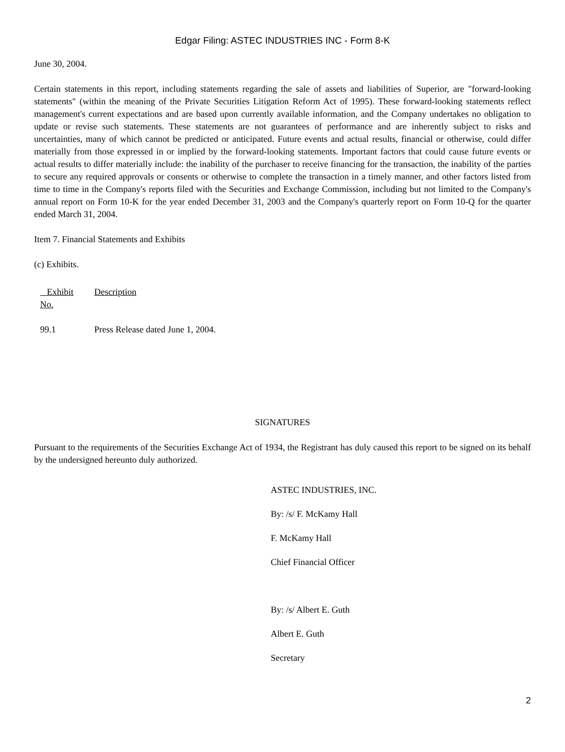Edgar Filing: ASTEC INDUSTRIES INC - Form 8-K
June 30, 2004.
Certain statements in this report, including statements regarding the sale of assets and liabilities of Superior, are "forward-looking statements" (within the meaning of the Private Securities Litigation Reform Act of 1995). These forward-looking statements reflect management's current expectations and are based upon currently available information, and the Company undertakes no obligation to update or revise such statements. These statements are not guarantees of performance and are inherently subject to risks and uncertainties, many of which cannot be predicted or anticipated. Future events and actual results, financial or otherwise, could differ materially from those expressed in or implied by the forward-looking statements. Important factors that could cause future events or actual results to differ materially include: the inability of the purchaser to receive financing for the transaction, the inability of the parties to secure any required approvals or consents or otherwise to complete the transaction in a timely manner, and other factors listed from time to time in the Company's reports filed with the Securities and Exchange Commission, including but not limited to the Company's annual report on Form 10-K for the year ended December 31, 2003 and the Company's quarterly report on Form 10-Q for the quarter ended March 31, 2004.
Item 7. Financial Statements and Exhibits
(c) Exhibits.
| Exhibit No. | Description |
| --- | --- |
| 99.1 | Press Release dated June 1, 2004. |
SIGNATURES
Pursuant to the requirements of the Securities Exchange Act of 1934, the Registrant has duly caused this report to be signed on its behalf by the undersigned hereunto duly authorized.
ASTEC INDUSTRIES, INC.
By: /s/ F. McKamy Hall
F. McKamy Hall
Chief Financial Officer
By: /s/ Albert E. Guth
Albert E. Guth
Secretary
2